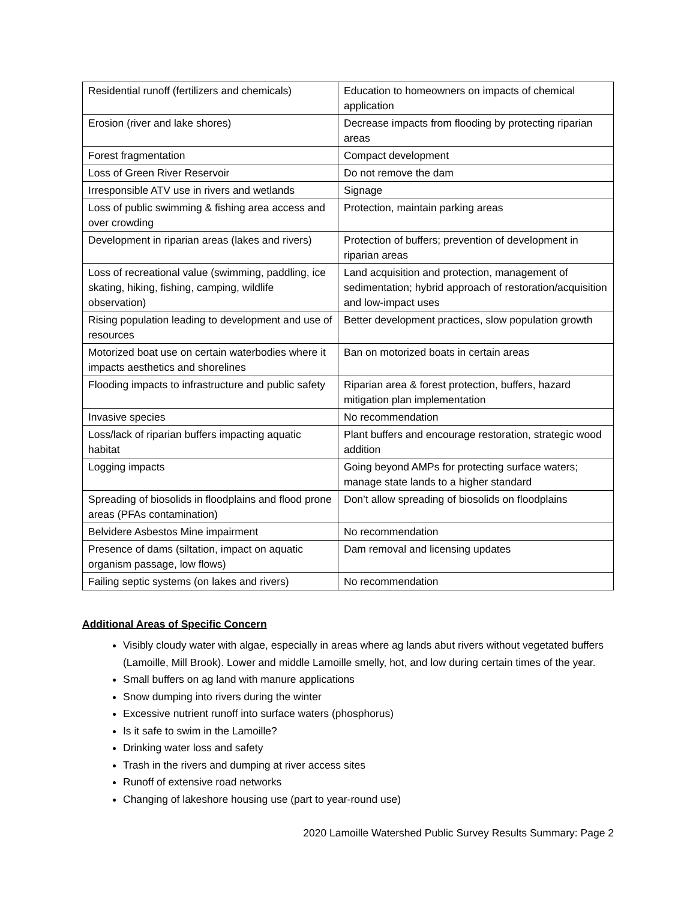| Residential runoff (fertilizers and chemicals) | Education to homeowners on impacts of chemical application |
| Erosion (river and lake shores) | Decrease impacts from flooding by protecting riparian areas |
| Forest fragmentation | Compact development |
| Loss of Green River Reservoir | Do not remove the dam |
| Irresponsible ATV use in rivers and wetlands | Signage |
| Loss of public swimming & fishing area access and over crowding | Protection, maintain parking areas |
| Development in riparian areas (lakes and rivers) | Protection of buffers; prevention of development in riparian areas |
| Loss of recreational value (swimming, paddling, ice skating, hiking, fishing, camping, wildlife observation) | Land acquisition and protection, management of sedimentation; hybrid approach of restoration/acquisition and low-impact uses |
| Rising population leading to development and use of resources | Better development practices, slow population growth |
| Motorized boat use on certain waterbodies where it impacts aesthetics and shorelines | Ban on motorized boats in certain areas |
| Flooding impacts to infrastructure and public safety | Riparian area & forest protection, buffers, hazard mitigation plan implementation |
| Invasive species | No recommendation |
| Loss/lack of riparian buffers impacting aquatic habitat | Plant buffers and encourage restoration, strategic wood addition |
| Logging impacts | Going beyond AMPs for protecting surface waters; manage state lands to a higher standard |
| Spreading of biosolids in floodplains and flood prone areas (PFAs contamination) | Don’t allow spreading of biosolids on floodplains |
| Belvidere Asbestos Mine impairment | No recommendation |
| Presence of dams (siltation, impact on aquatic organism passage, low flows) | Dam removal and licensing updates |
| Failing septic systems (on lakes and rivers) | No recommendation |
Additional Areas of Specific Concern
Visibly cloudy water with algae, especially in areas where ag lands abut rivers without vegetated buffers (Lamoille, Mill Brook). Lower and middle Lamoille smelly, hot, and low during certain times of the year.
Small buffers on ag land with manure applications
Snow dumping into rivers during the winter
Excessive nutrient runoff into surface waters (phosphorus)
Is it safe to swim in the Lamoille?
Drinking water loss and safety
Trash in the rivers and dumping at river access sites
Runoff of extensive road networks
Changing of lakeshore housing use (part to year-round use)
2020 Lamoille Watershed Public Survey Results Summary: Page 2